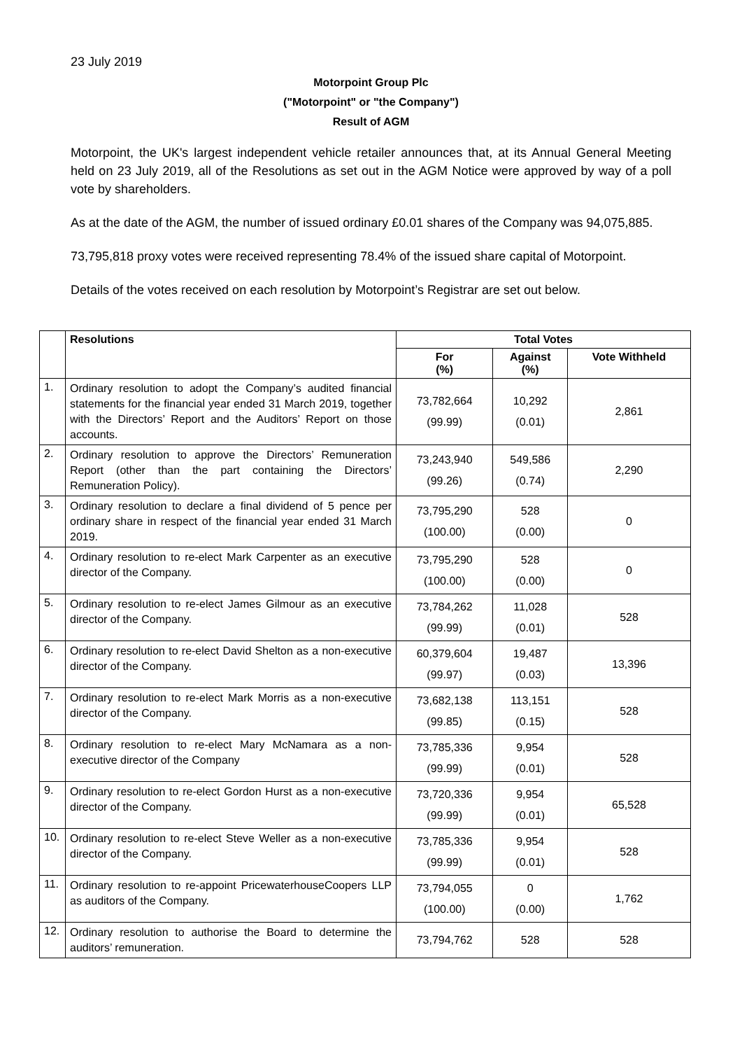23 July 2019
Motorpoint Group Plc
("Motorpoint" or "the Company")
Result of AGM
Motorpoint, the UK's largest independent vehicle retailer announces that, at its Annual General Meeting held on 23 July 2019, all of the Resolutions as set out in the AGM Notice were approved by way of a poll vote by shareholders.
As at the date of the AGM, the number of issued ordinary £0.01 shares of the Company was 94,075,885.
73,795,818 proxy votes were received representing 78.4% of the issued share capital of Motorpoint.
Details of the votes received on each resolution by Motorpoint’s Registrar are set out below.
| | Resolutions | Total Votes | | |
| --- | --- | --- | --- | --- |
| | | For (%) | Against (%) | Vote Withheld |
| 1. | Ordinary resolution to adopt the Company’s audited financial statements for the financial year ended 31 March 2019, together with the Directors’ Report and the Auditors’ Report on those accounts. | 73,782,664 (99.99) | 10,292 (0.01) | 2,861 |
| 2. | Ordinary resolution to approve the Directors’ Remuneration Report (other than the part containing the Directors’ Remuneration Policy). | 73,243,940 (99.26) | 549,586 (0.74) | 2,290 |
| 3. | Ordinary resolution to declare a final dividend of 5 pence per ordinary share in respect of the financial year ended 31 March 2019. | 73,795,290 (100.00) | 528 (0.00) | 0 |
| 4. | Ordinary resolution to re-elect Mark Carpenter as an executive director of the Company. | 73,795,290 (100.00) | 528 (0.00) | 0 |
| 5. | Ordinary resolution to re-elect James Gilmour as an executive director of the Company. | 73,784,262 (99.99) | 11,028 (0.01) | 528 |
| 6. | Ordinary resolution to re-elect David Shelton as a non-executive director of the Company. | 60,379,604 (99.97) | 19,487 (0.03) | 13,396 |
| 7. | Ordinary resolution to re-elect Mark Morris as a non-executive director of the Company. | 73,682,138 (99.85) | 113,151 (0.15) | 528 |
| 8. | Ordinary resolution to re-elect Mary McNamara as a non-executive director of the Company | 73,785,336 (99.99) | 9,954 (0.01) | 528 |
| 9. | Ordinary resolution to re-elect Gordon Hurst as a non-executive director of the Company. | 73,720,336 (99.99) | 9,954 (0.01) | 65,528 |
| 10. | Ordinary resolution to re-elect Steve Weller as a non-executive director of the Company. | 73,785,336 (99.99) | 9,954 (0.01) | 528 |
| 11. | Ordinary resolution to re-appoint PricewaterhouseCoopers LLP as auditors of the Company. | 73,794,055 (100.00) | 0 (0.00) | 1,762 |
| 12. | Ordinary resolution to authorise the Board to determine the auditors’ remuneration. | 73,794,762 | 528 | 528 |